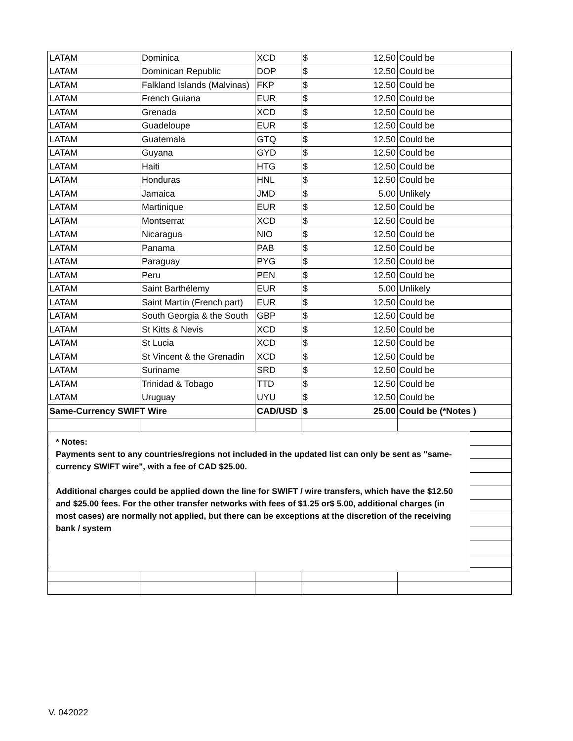| LATAM | Dominica | XCD | $ | 12.50 | Could be |
| LATAM | Dominican Republic | DOP | $ | 12.50 | Could be |
| LATAM | Falkland Islands (Malvinas) | FKP | $ | 12.50 | Could be |
| LATAM | French Guiana | EUR | $ | 12.50 | Could be |
| LATAM | Grenada | XCD | $ | 12.50 | Could be |
| LATAM | Guadeloupe | EUR | $ | 12.50 | Could be |
| LATAM | Guatemala | GTQ | $ | 12.50 | Could be |
| LATAM | Guyana | GYD | $ | 12.50 | Could be |
| LATAM | Haiti | HTG | $ | 12.50 | Could be |
| LATAM | Honduras | HNL | $ | 12.50 | Could be |
| LATAM | Jamaica | JMD | $ | 5.00 | Unlikely |
| LATAM | Martinique | EUR | $ | 12.50 | Could be |
| LATAM | Montserrat | XCD | $ | 12.50 | Could be |
| LATAM | Nicaragua | NIO | $ | 12.50 | Could be |
| LATAM | Panama | PAB | $ | 12.50 | Could be |
| LATAM | Paraguay | PYG | $ | 12.50 | Could be |
| LATAM | Peru | PEN | $ | 12.50 | Could be |
| LATAM | Saint Barthélemy | EUR | $ | 5.00 | Unlikely |
| LATAM | Saint Martin (French part) | EUR | $ | 12.50 | Could be |
| LATAM | South Georgia & the South | GBP | $ | 12.50 | Could be |
| LATAM | St Kitts & Nevis | XCD | $ | 12.50 | Could be |
| LATAM | St Lucia | XCD | $ | 12.50 | Could be |
| LATAM | St Vincent & the Grenadin | XCD | $ | 12.50 | Could be |
| LATAM | Suriname | SRD | $ | 12.50 | Could be |
| LATAM | Trinidad & Tobago | TTD | $ | 12.50 | Could be |
| LATAM | Uruguay | UYU | $ | 12.50 | Could be |
| Same-Currency SWIFT Wire | | CAD/USD | $ | 25.00 | Could be (*Notes ) |
* Notes:
Payments sent to any countries/regions not included in the updated list can only be sent as "same-currency SWIFT wire", with a fee of CAD $25.00.
Additional charges could be applied down the line for SWIFT / wire transfers, which have the $12.50 and $25.00 fees. For the other transfer networks with fees of $1.25 or$ 5.00, additional charges (in most cases) are normally not applied, but there can be exceptions at the discretion of the receiving bank / system
V. 042022